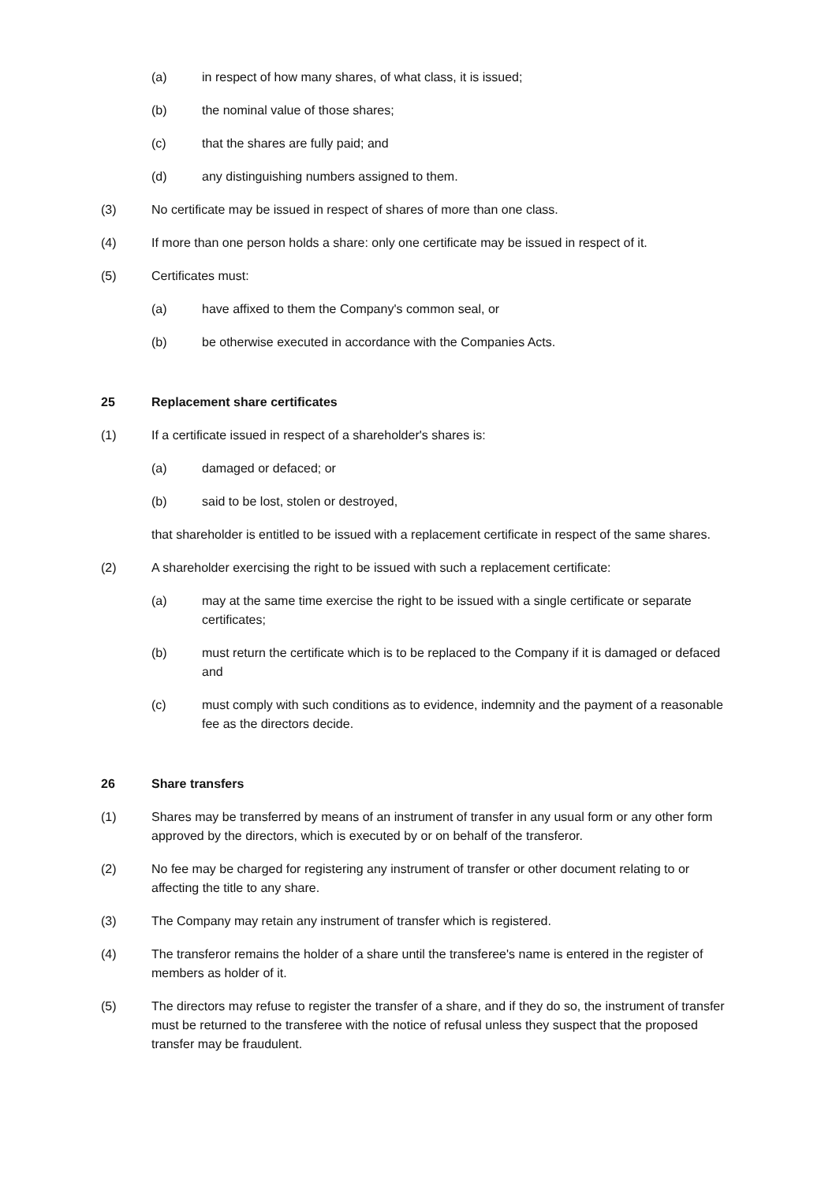(a) in respect of how many shares, of what class, it is issued;
(b) the nominal value of those shares;
(c) that the shares are fully paid; and
(d) any distinguishing numbers assigned to them.
(3) No certificate may be issued in respect of shares of more than one class.
(4) If more than one person holds a share: only one certificate may be issued in respect of it.
(5) Certificates must:
(a) have affixed to them the Company's common seal, or
(b) be otherwise executed in accordance with the Companies Acts.
25 Replacement share certificates
(1) If a certificate issued in respect of a shareholder's shares is:
(a) damaged or defaced; or
(b) said to be lost, stolen or destroyed,
that shareholder is entitled to be issued with a replacement certificate in respect of the same shares.
(2) A shareholder exercising the right to be issued with such a replacement certificate:
(a) may at the same time exercise the right to be issued with a single certificate or separate certificates;
(b) must return the certificate which is to be replaced to the Company if it is damaged or defaced and
(c) must comply with such conditions as to evidence, indemnity and the payment of a reasonable fee as the directors decide.
26 Share transfers
(1) Shares may be transferred by means of an instrument of transfer in any usual form or any other form approved by the directors, which is executed by or on behalf of the transferor.
(2) No fee may be charged for registering any instrument of transfer or other document relating to or affecting the title to any share.
(3) The Company may retain any instrument of transfer which is registered.
(4) The transferor remains the holder of a share until the transferee's name is entered in the register of members as holder of it.
(5) The directors may refuse to register the transfer of a share, and if they do so, the instrument of transfer must be returned to the transferee with the notice of refusal unless they suspect that the proposed transfer may be fraudulent.